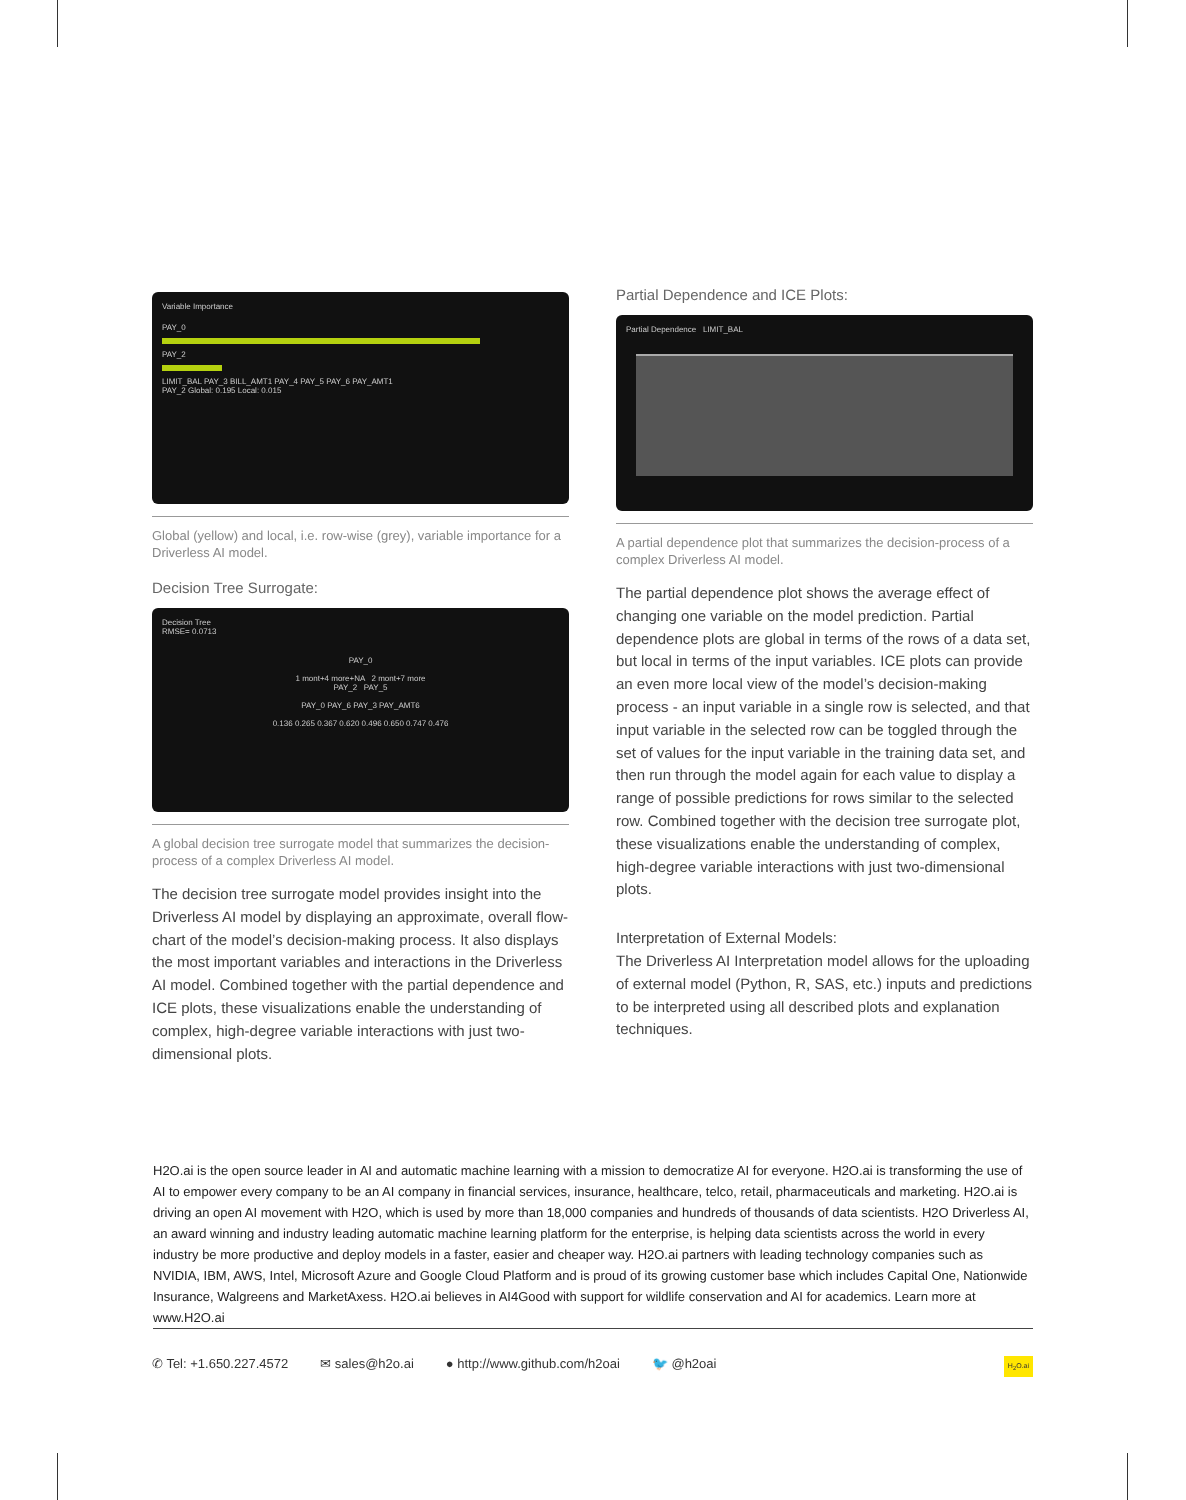Variable Importance
PAY_0
PAY_2
LIMIT_BAL PAY_3 BILL_AMT1 PAY_4 PAY_5 PAY_6 PAY_AMT1
PAY_2 Global: 0.195 Local: 0.015
Global (yellow) and local, i.e. row-wise (grey), variable importance for a Driverless AI model.
Decision Tree Surrogate:
Decision Tree
RMSE= 0.0713
PAY_0
1 mont+4 more+NA 2 mont+7 more
PAY_2 PAY_5
PAY_0 PAY_6 PAY_3 PAY_AMT6
0.136 0.265 0.367 0.620 0.496 0.650 0.747 0.476
A global decision tree surrogate model that summarizes the decision-process of a complex Driverless AI model.
The decision tree surrogate model provides insight into the Driverless AI model by displaying an approximate, overall flow-chart of the model’s decision-making process. It also displays the most important variables and interactions in the Driverless AI model. Combined together with the partial dependence and ICE plots, these visualizations enable the understanding of complex, high-degree variable interactions with just two-dimensional plots.
Partial Dependence and ICE Plots:
Partial Dependence LIMIT_BAL
A partial dependence plot that summarizes the decision-process of a complex Driverless AI model.
The partial dependence plot shows the average effect of changing one variable on the model prediction. Partial dependence plots are global in terms of the rows of a data set, but local in terms of the input variables. ICE plots can provide an even more local view of the model’s decision-making process - an input variable in a single row is selected, and that input variable in the selected row can be toggled through the set of values for the input variable in the training data set, and then run through the model again for each value to display a range of possible predictions for rows similar to the selected row. Combined together with the decision tree surrogate plot, these visualizations enable the understanding of complex, high-degree variable interactions with just two-dimensional plots.
Interpretation of External Models:
The Driverless AI Interpretation model allows for the uploading of external model (Python, R, SAS, etc.) inputs and predictions to be interpreted using all described plots and explanation techniques.
H2O.ai is the open source leader in AI and automatic machine learning with a mission to democratize AI for everyone. H2O.ai is transforming the use of AI to empower every company to be an AI company in financial services, insurance, healthcare, telco, retail, pharmaceuticals and marketing. H2O.ai is driving an open AI movement with H2O, which is used by more than 18,000 companies and hundreds of thousands of data scientists. H2O Driverless AI, an award winning and industry leading automatic machine learning platform for the enterprise, is helping data scientists across the world in every industry be more productive and deploy models in a faster, easier and cheaper way. H2O.ai partners with leading technology companies such as NVIDIA, IBM, AWS, Intel, Microsoft Azure and Google Cloud Platform and is proud of its growing customer base which includes Capital One, Nationwide Insurance, Walgreens and MarketAxess. H2O.ai believes in AI4Good with support for wildlife conservation and AI for academics. Learn more at www.H2O.ai
✆ Tel: +1.650.227.4572 ✉ sales@h2o.ai ● http://www.github.com/h2oai 🐦 @h2oai H<sub>2</sub>O.ai